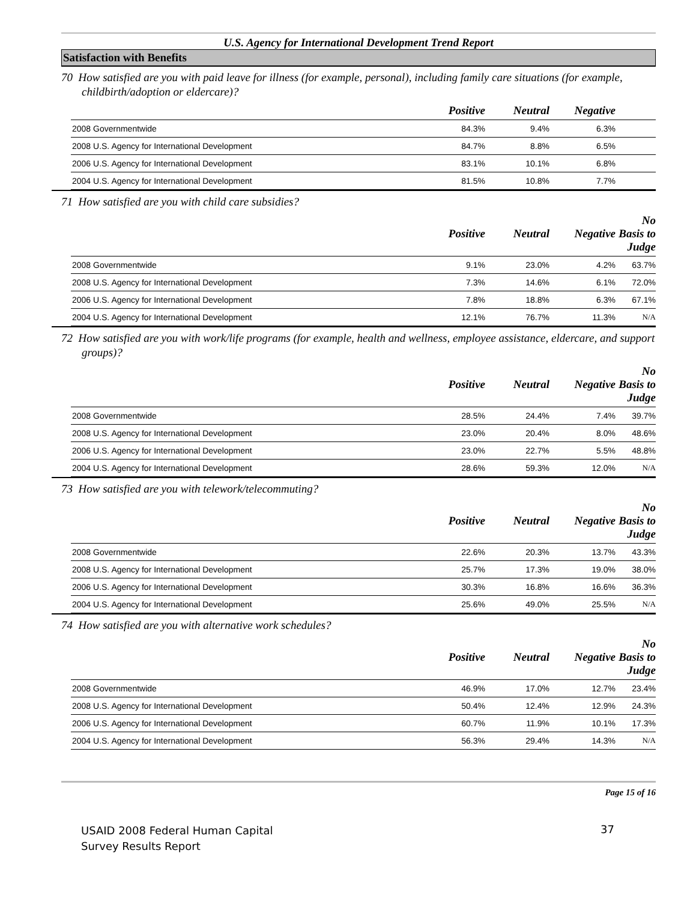U.S. Agency for International Development Trend Report
Satisfaction with Benefits
70 How satisfied are you with paid leave for illness (for example, personal), including family care situations (for example, childbirth/adoption or eldercare)?
| | Positive | Neutral | Negative | |
| --- | --- | --- | --- | --- |
| 2008 Governmentwide | 84.3% | 9.4% | 6.3% | |
| 2008 U.S. Agency for International Development | 84.7% | 8.8% | 6.5% | |
| 2006 U.S. Agency for International Development | 83.1% | 10.1% | 6.8% | |
| 2004 U.S. Agency for International Development | 81.5% | 10.8% | 7.7% | |
71 How satisfied are you with child care subsidies?
| | Positive | Neutral | Negative | No Basis to Judge |
| --- | --- | --- | --- | --- |
| 2008 Governmentwide | 9.1% | 23.0% | 4.2% | 63.7% |
| 2008 U.S. Agency for International Development | 7.3% | 14.6% | 6.1% | 72.0% |
| 2006 U.S. Agency for International Development | 7.8% | 18.8% | 6.3% | 67.1% |
| 2004 U.S. Agency for International Development | 12.1% | 76.7% | 11.3% | N/A |
72 How satisfied are you with work/life programs (for example, health and wellness, employee assistance, eldercare, and support groups)?
| | Positive | Neutral | Negative | No Basis to Judge |
| --- | --- | --- | --- | --- |
| 2008 Governmentwide | 28.5% | 24.4% | 7.4% | 39.7% |
| 2008 U.S. Agency for International Development | 23.0% | 20.4% | 8.0% | 48.6% |
| 2006 U.S. Agency for International Development | 23.0% | 22.7% | 5.5% | 48.8% |
| 2004 U.S. Agency for International Development | 28.6% | 59.3% | 12.0% | N/A |
73 How satisfied are you with telework/telecommuting?
| | Positive | Neutral | Negative | No Basis to Judge |
| --- | --- | --- | --- | --- |
| 2008 Governmentwide | 22.6% | 20.3% | 13.7% | 43.3% |
| 2008 U.S. Agency for International Development | 25.7% | 17.3% | 19.0% | 38.0% |
| 2006 U.S. Agency for International Development | 30.3% | 16.8% | 16.6% | 36.3% |
| 2004 U.S. Agency for International Development | 25.6% | 49.0% | 25.5% | N/A |
74 How satisfied are you with alternative work schedules?
| | Positive | Neutral | Negative | No Basis to Judge |
| --- | --- | --- | --- | --- |
| 2008 Governmentwide | 46.9% | 17.0% | 12.7% | 23.4% |
| 2008 U.S. Agency for International Development | 50.4% | 12.4% | 12.9% | 24.3% |
| 2006 U.S. Agency for International Development | 60.7% | 11.9% | 10.1% | 17.3% |
| 2004 U.S. Agency for International Development | 56.3% | 29.4% | 14.3% | N/A |
Page 15 of 16
USAID 2008 Federal Human Capital
Survey Results Report
37